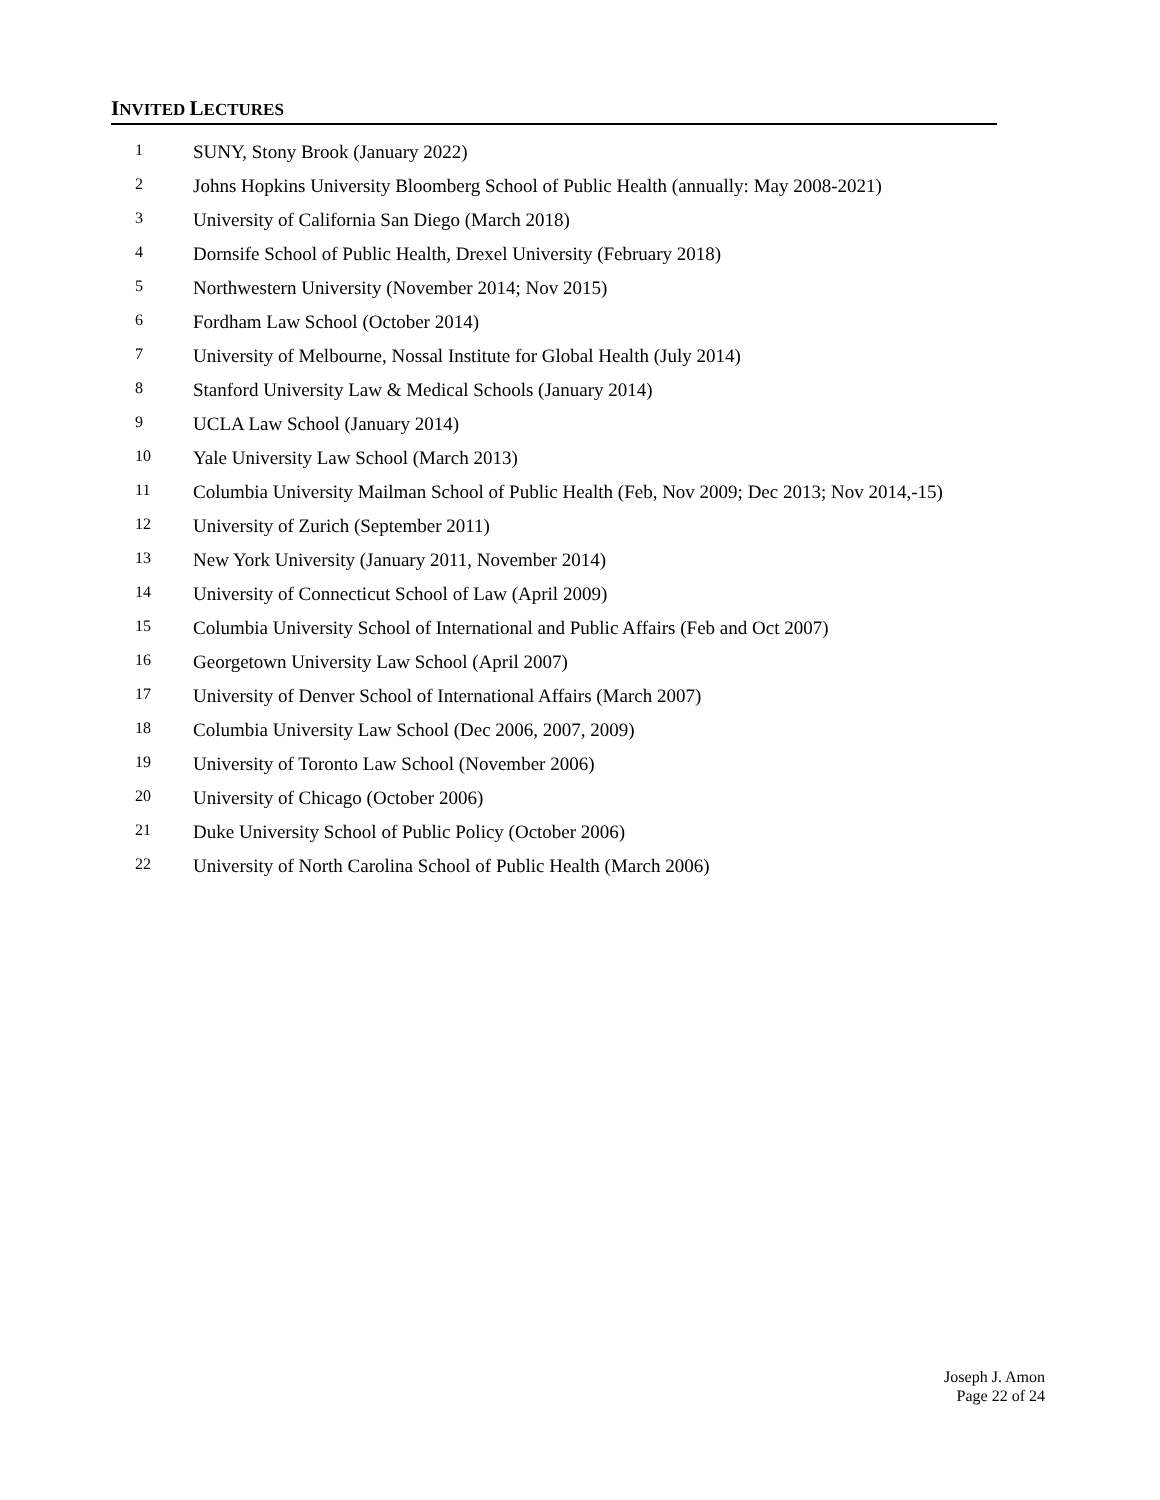INVITED LECTURES
1 SUNY, Stony Brook (January 2022)
2 Johns Hopkins University Bloomberg School of Public Health (annually: May 2008-2021)
3 University of California San Diego (March 2018)
4 Dornsife School of Public Health, Drexel University (February 2018)
5 Northwestern University (November 2014; Nov 2015)
6 Fordham Law School (October 2014)
7 University of Melbourne, Nossal Institute for Global Health (July 2014)
8 Stanford University Law & Medical Schools (January 2014)
9 UCLA Law School (January 2014)
10 Yale University Law School (March 2013)
11 Columbia University Mailman School of Public Health (Feb, Nov 2009; Dec 2013; Nov 2014,-15)
12 University of Zurich (September 2011)
13 New York University (January 2011, November 2014)
14 University of Connecticut School of Law (April 2009)
15 Columbia University School of International and Public Affairs (Feb and Oct 2007)
16 Georgetown University Law School (April 2007)
17 University of Denver School of International Affairs (March 2007)
18 Columbia University Law School (Dec 2006, 2007, 2009)
19 University of Toronto Law School (November 2006)
20 University of Chicago (October 2006)
21 Duke University School of Public Policy (October 2006)
22 University of North Carolina School of Public Health (March 2006)
Joseph J. Amon
Page 22 of 24